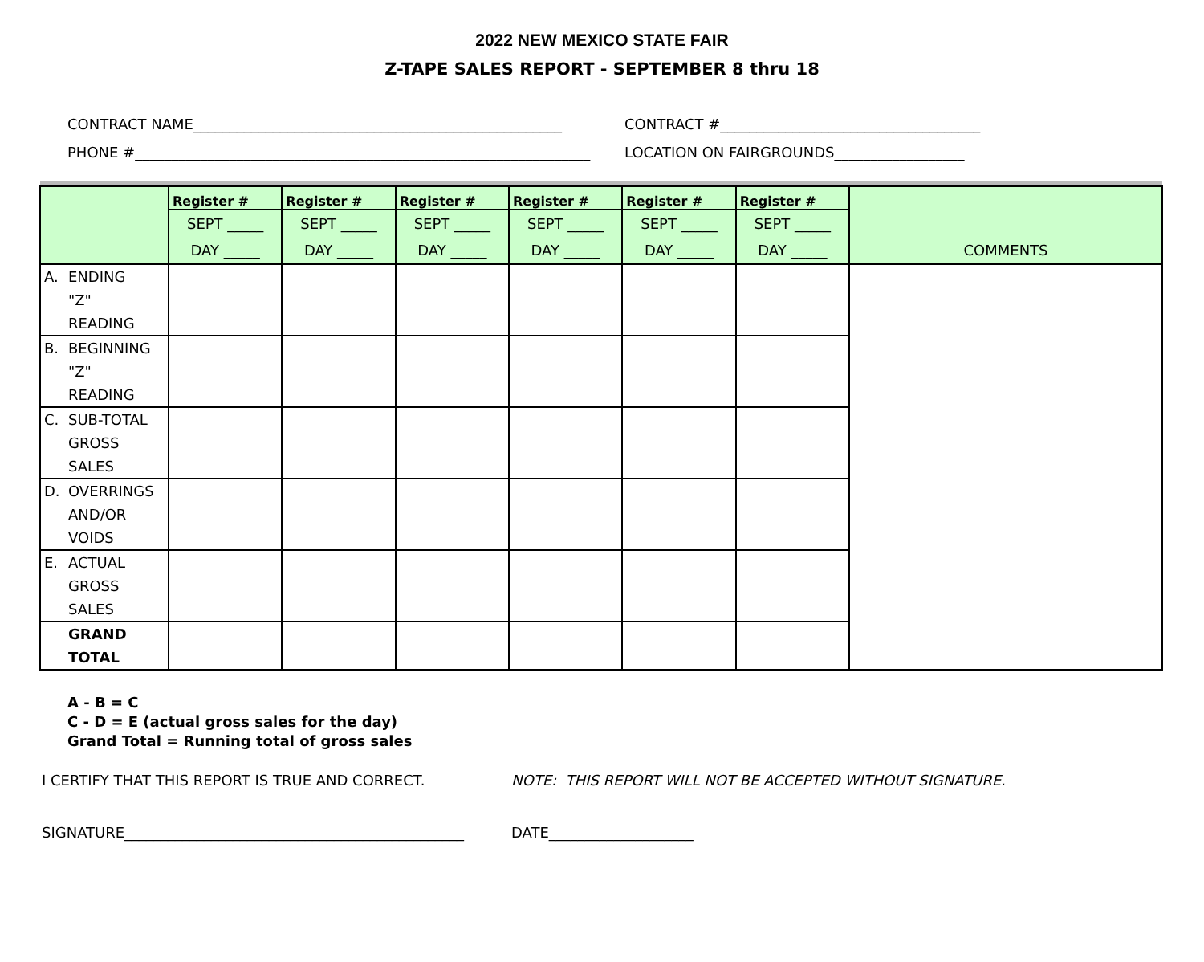2022 NEW MEXICO STATE FAIR
Z-TAPE SALES REPORT - SEPTEMBER 8 thru 18
CONTRACT NAME___________________________________________________ CONTRACT #____________________________________
PHONE #_______________________________________________________________
LOCATION ON FAIRGROUNDS__________________
| | Register # | Register # | Register # | Register # | Register # | Register # | COMMENTS |
| --- | --- | --- | --- | --- | --- | --- | --- |
| | SEPT _____ DAY _____ | SEPT _____ DAY _____ | SEPT _____ DAY _____ | SEPT _____ DAY _____ | SEPT _____ DAY _____ | SEPT _____ DAY _____ | |
| A. ENDING "Z" READING | | | | | | | |
| B. BEGINNING "Z" READING | | | | | | | |
| C. SUB-TOTAL GROSS SALES | | | | | | | |
| D. OVERRINGS AND/OR VOIDS | | | | | | | |
| E. ACTUAL GROSS SALES | | | | | | | |
| GRAND TOTAL | | | | | | | |
A - B = C
C - D = E (actual gross sales for the day)
Grand Total = Running total of gross sales
I CERTIFY THAT THIS REPORT IS TRUE AND CORRECT. NOTE: THIS REPORT WILL NOT BE ACCEPTED WITHOUT SIGNATURE.
SIGNATURE_______________________________________________
DATE____________________